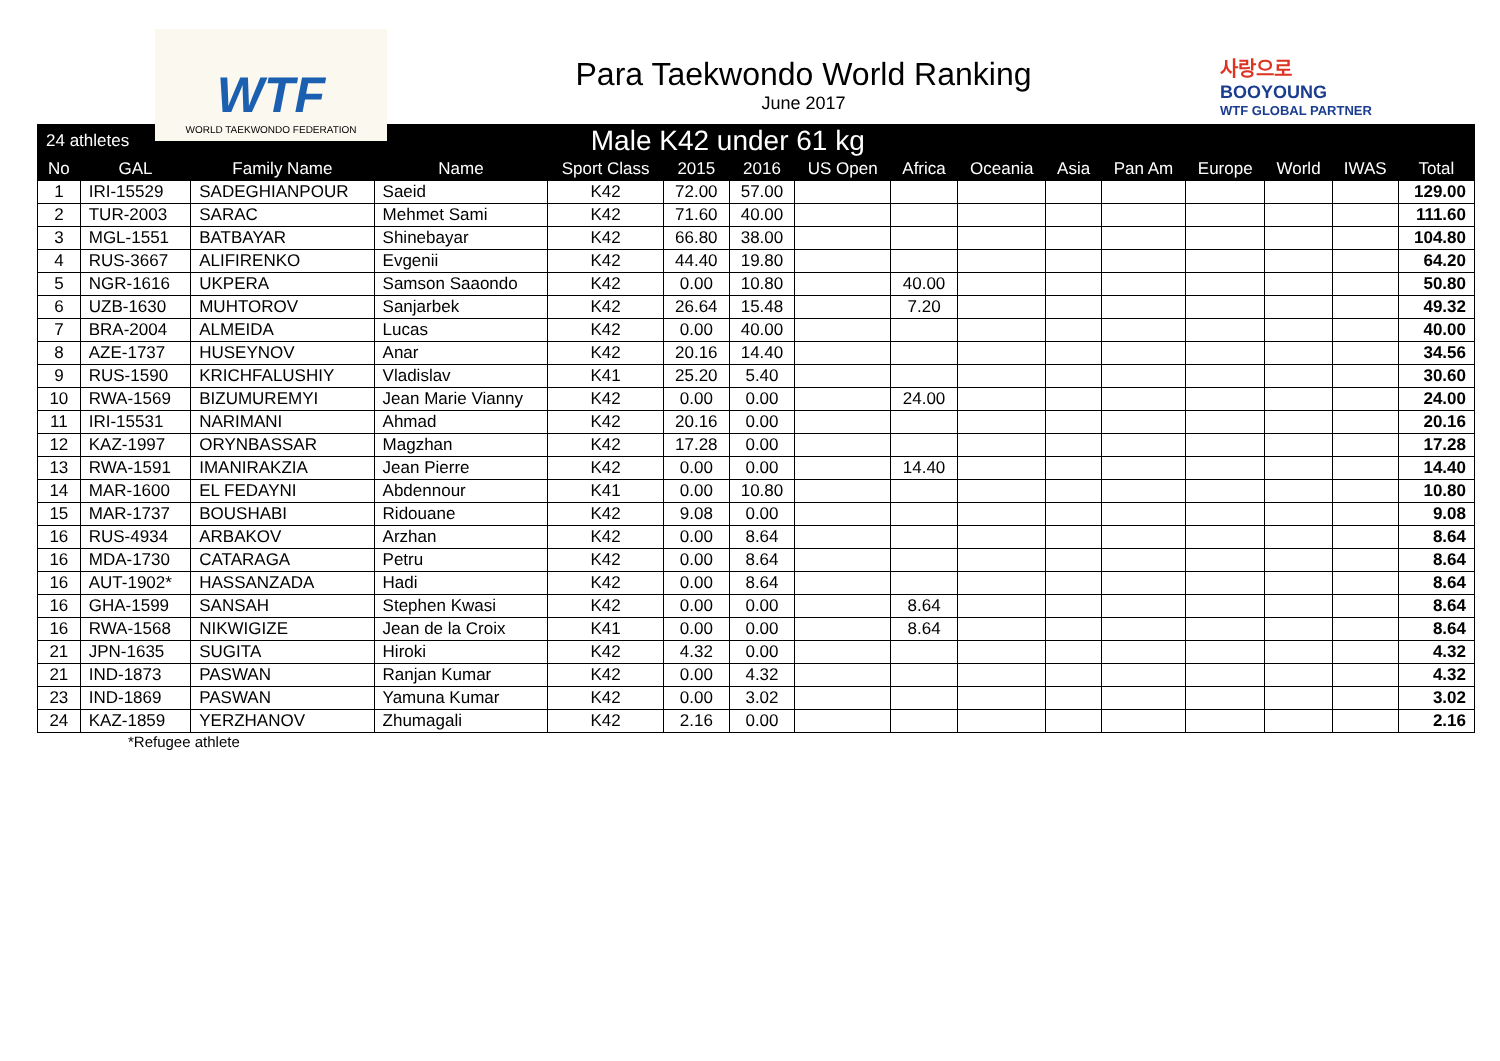WTF
WORLD TAEKWONDO FEDERATION
Para Taekwondo World Ranking
June 2017
사랑으로
BOOYOUNG
WTF GLOBAL PARTNER
| 24 athletes | | Male K42 under 61 kg | | | | | | | | | | | | | |
| --- | --- | --- | --- | --- | --- | --- | --- | --- | --- | --- | --- | --- | --- | --- | --- |
| No | GAL | Family Name | Name | Sport Class | 2015 | 2016 | US Open | Africa | Oceania | Asia | Pan Am | Europe | World | IWAS | Total |
| 1 | IRI-15529 | SADEGHIANPOUR | Saeid | K42 | 72.00 | 57.00 | | | | | | | | | 129.00 |
| 2 | TUR-2003 | SARAC | Mehmet Sami | K42 | 71.60 | 40.00 | | | | | | | | | 111.60 |
| 3 | MGL-1551 | BATBAYAR | Shinebayar | K42 | 66.80 | 38.00 | | | | | | | | | 104.80 |
| 4 | RUS-3667 | ALIFIRENKO | Evgenii | K42 | 44.40 | 19.80 | | | | | | | | | 64.20 |
| 5 | NGR-1616 | UKPERA | Samson Saaondo | K42 | 0.00 | 10.80 | | 40.00 | | | | | | | 50.80 |
| 6 | UZB-1630 | MUHTOROV | Sanjarbek | K42 | 26.64 | 15.48 | | 7.20 | | | | | | | 49.32 |
| 7 | BRA-2004 | ALMEIDA | Lucas | K42 | 0.00 | 40.00 | | | | | | | | | 40.00 |
| 8 | AZE-1737 | HUSEYNOV | Anar | K42 | 20.16 | 14.40 | | | | | | | | | 34.56 |
| 9 | RUS-1590 | KRICHFALUSHIY | Vladislav | K41 | 25.20 | 5.40 | | | | | | | | | 30.60 |
| 10 | RWA-1569 | BIZUMUREMYI | Jean Marie Vianny | K42 | 0.00 | 0.00 | | 24.00 | | | | | | | 24.00 |
| 11 | IRI-15531 | NARIMANI | Ahmad | K42 | 20.16 | 0.00 | | | | | | | | | 20.16 |
| 12 | KAZ-1997 | ORYNBASSAR | Magzhan | K42 | 17.28 | 0.00 | | | | | | | | | 17.28 |
| 13 | RWA-1591 | IMANIRAKZIA | Jean Pierre | K42 | 0.00 | 0.00 | | 14.40 | | | | | | | 14.40 |
| 14 | MAR-1600 | EL FEDAYNI | Abdennour | K41 | 0.00 | 10.80 | | | | | | | | | 10.80 |
| 15 | MAR-1737 | BOUSHABI | Ridouane | K42 | 9.08 | 0.00 | | | | | | | | | 9.08 |
| 16 | RUS-4934 | ARBAKOV | Arzhan | K42 | 0.00 | 8.64 | | | | | | | | | 8.64 |
| 16 | MDA-1730 | CATARAGA | Petru | K42 | 0.00 | 8.64 | | | | | | | | | 8.64 |
| 16 | AUT-1902* | HASSANZADA | Hadi | K42 | 0.00 | 8.64 | | | | | | | | | 8.64 |
| 16 | GHA-1599 | SANSAH | Stephen Kwasi | K42 | 0.00 | 0.00 | | 8.64 | | | | | | | 8.64 |
| 16 | RWA-1568 | NIKWIGIZE | Jean de la Croix | K41 | 0.00 | 0.00 | | 8.64 | | | | | | | 8.64 |
| 21 | JPN-1635 | SUGITA | Hiroki | K42 | 4.32 | 0.00 | | | | | | | | | 4.32 |
| 21 | IND-1873 | PASWAN | Ranjan Kumar | K42 | 0.00 | 4.32 | | | | | | | | | 4.32 |
| 23 | IND-1869 | PASWAN | Yamuna Kumar | K42 | 0.00 | 3.02 | | | | | | | | | 3.02 |
| 24 | KAZ-1859 | YERZHANOV | Zhumagali | K42 | 2.16 | 0.00 | | | | | | | | | 2.16 |
*Refugee athlete